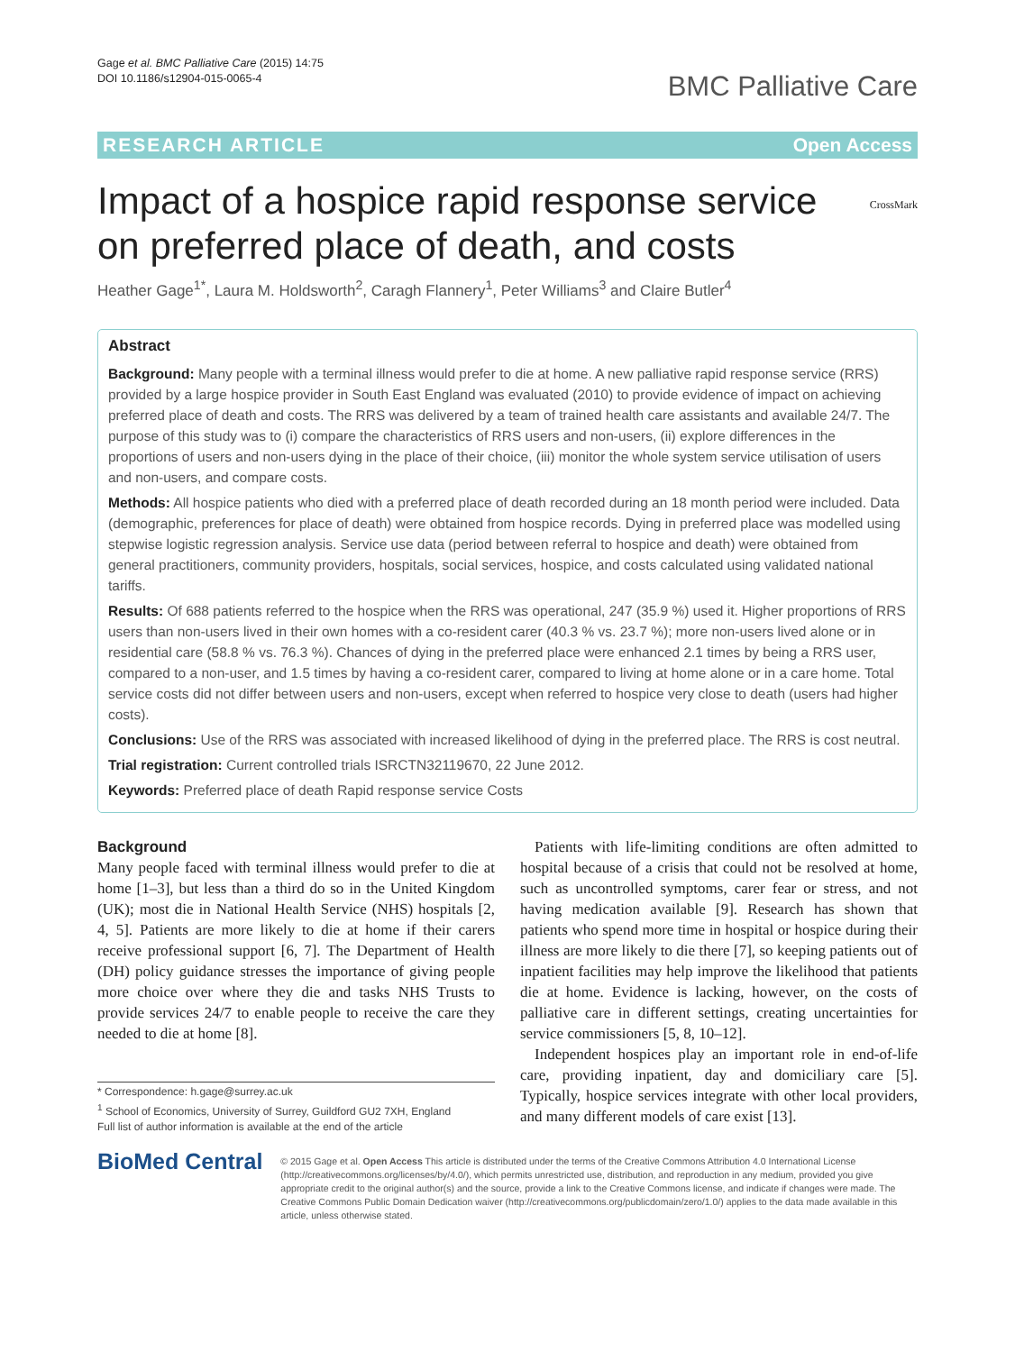Gage et al. BMC Palliative Care (2015) 14:75
DOI 10.1186/s12904-015-0065-4
BMC Palliative Care
RESEARCH ARTICLE Open Access
CrossMark
Impact of a hospice rapid response service on preferred place of death, and costs
Heather Gage<sup>1*</sup>, Laura M. Holdsworth<sup>2</sup>, Caragh Flannery<sup>1</sup>, Peter Williams<sup>3</sup> and Claire Butler<sup>4</sup>
Abstract
Background: Many people with a terminal illness would prefer to die at home. A new palliative rapid response service (RRS) provided by a large hospice provider in South East England was evaluated (2010) to provide evidence of impact on achieving preferred place of death and costs. The RRS was delivered by a team of trained health care assistants and available 24/7. The purpose of this study was to (i) compare the characteristics of RRS users and non-users, (ii) explore differences in the proportions of users and non-users dying in the place of their choice, (iii) monitor the whole system service utilisation of users and non-users, and compare costs.
Methods: All hospice patients who died with a preferred place of death recorded during an 18 month period were included. Data (demographic, preferences for place of death) were obtained from hospice records. Dying in preferred place was modelled using stepwise logistic regression analysis. Service use data (period between referral to hospice and death) were obtained from general practitioners, community providers, hospitals, social services, hospice, and costs calculated using validated national tariffs.
Results: Of 688 patients referred to the hospice when the RRS was operational, 247 (35.9 %) used it. Higher proportions of RRS users than non-users lived in their own homes with a co-resident carer (40.3 % vs. 23.7 %); more non-users lived alone or in residential care (58.8 % vs. 76.3 %). Chances of dying in the preferred place were enhanced 2.1 times by being a RRS user, compared to a non-user, and 1.5 times by having a co-resident carer, compared to living at home alone or in a care home. Total service costs did not differ between users and non-users, except when referred to hospice very close to death (users had higher costs).
Conclusions: Use of the RRS was associated with increased likelihood of dying in the preferred place. The RRS is cost neutral.
Trial registration: Current controlled trials ISRCTN32119670, 22 June 2012.
Keywords: Preferred place of death Rapid response service Costs
Background
Many people faced with terminal illness would prefer to die at home [1–3], but less than a third do so in the United Kingdom (UK); most die in National Health Service (NHS) hospitals [2, 4, 5]. Patients are more likely to die at home if their carers receive professional support [6, 7]. The Department of Health (DH) policy guidance stresses the importance of giving people more choice over where they die and tasks NHS Trusts to provide services 24/7 to enable people to receive the care they needed to die at home [8].
* Correspondence: h.gage@surrey.ac.uk
<sup>1</sup> School of Economics, University of Surrey, Guildford GU2 7XH, England
Full list of author information is available at the end of the article
Patients with life-limiting conditions are often admitted to hospital because of a crisis that could not be resolved at home, such as uncontrolled symptoms, carer fear or stress, and not having medication available [9]. Research has shown that patients who spend more time in hospital or hospice during their illness are more likely to die there [7], so keeping patients out of inpatient facilities may help improve the likelihood that patients die at home. Evidence is lacking, however, on the costs of palliative care in different settings, creating uncertainties for service commissioners [5, 8, 10–12].
Independent hospices play an important role in end-of-life care, providing inpatient, day and domiciliary care [5]. Typically, hospice services integrate with other local providers, and many different models of care exist [13].
BioMed Central
© 2015 Gage et al. Open Access This article is distributed under the terms of the Creative Commons Attribution 4.0 International License (http://creativecommons.org/licenses/by/4.0/), which permits unrestricted use, distribution, and reproduction in any medium, provided you give appropriate credit to the original author(s) and the source, provide a link to the Creative Commons license, and indicate if changes were made. The Creative Commons Public Domain Dedication waiver (http://creativecommons.org/publicdomain/zero/1.0/) applies to the data made available in this article, unless otherwise stated.